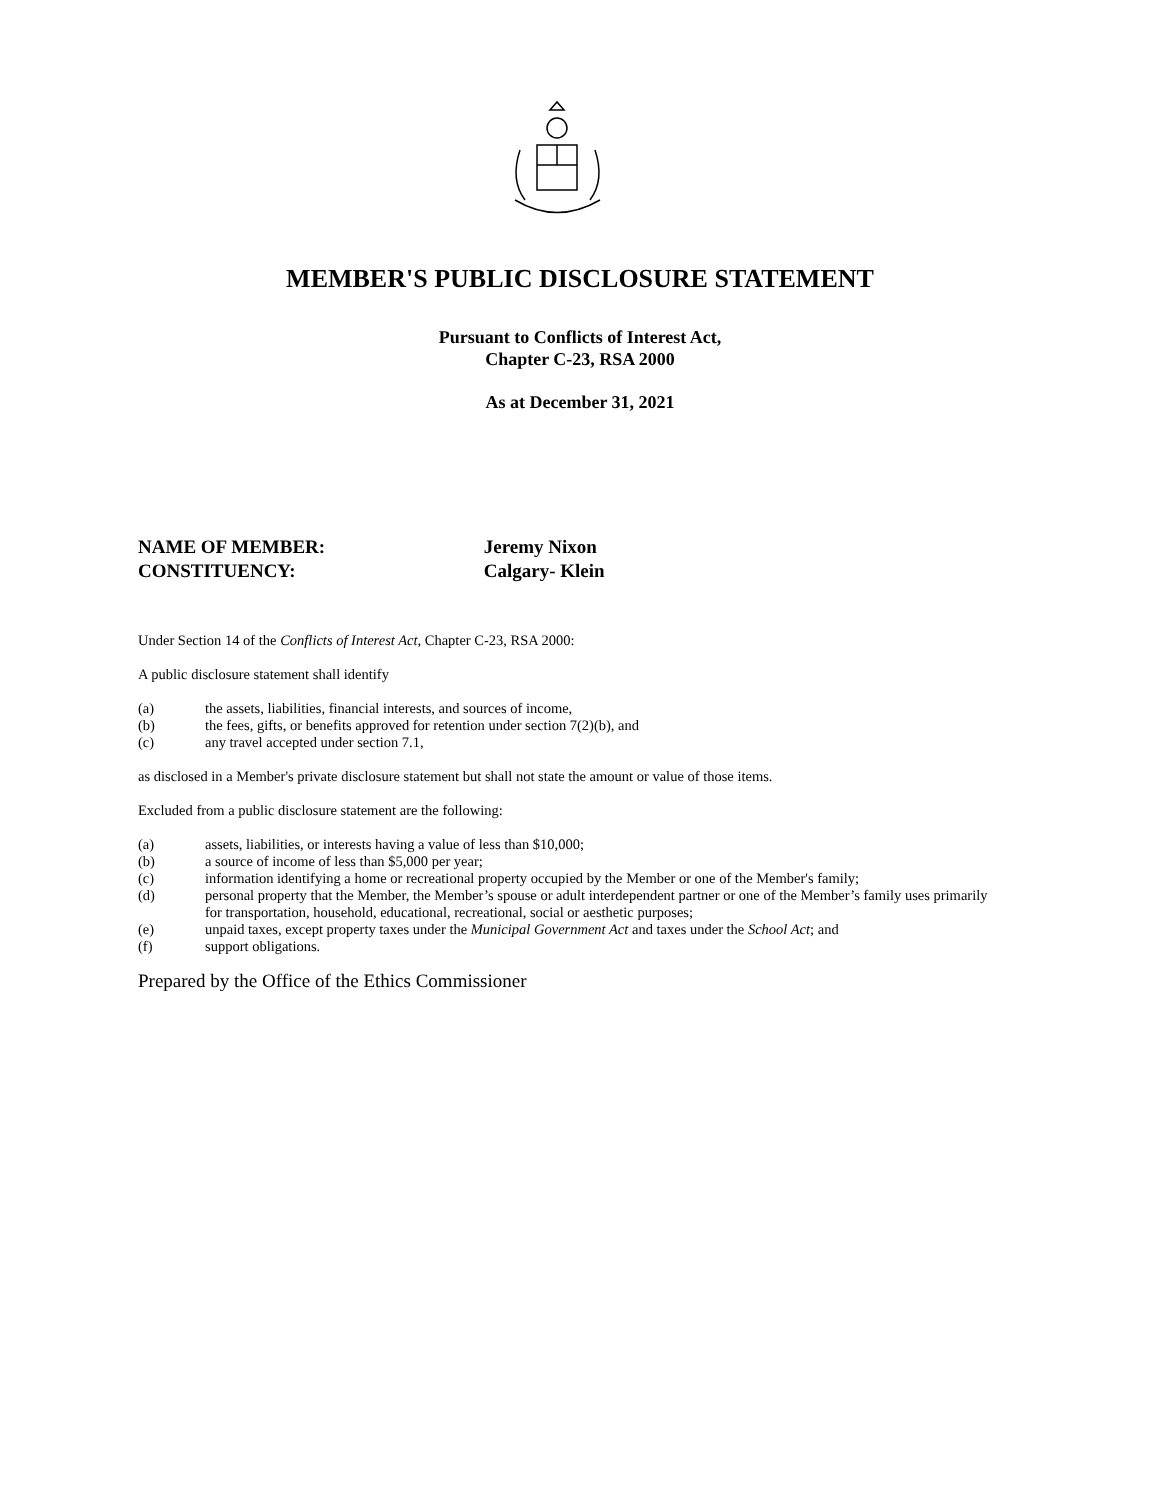MEMBER'S PUBLIC DISCLOSURE STATEMENT
Pursuant to Conflicts of Interest Act,
Chapter C-23, RSA 2000
As at December 31, 2021
NAME OF MEMBER: Jeremy Nixon
CONSTITUENCY: Calgary- Klein
Under Section 14 of the Conflicts of Interest Act, Chapter C-23, RSA 2000:
A public disclosure statement shall identify
(a) the assets, liabilities, financial interests, and sources of income,
(b) the fees, gifts, or benefits approved for retention under section 7(2)(b), and
(c) any travel accepted under section 7.1,
as disclosed in a Member's private disclosure statement but shall not state the amount or value of those items.
Excluded from a public disclosure statement are the following:
(a) assets, liabilities, or interests having a value of less than $10,000;
(b) a source of income of less than $5,000 per year;
(c) information identifying a home or recreational property occupied by the Member or one of the Member's family;
(d) personal property that the Member, the Member’s spouse or adult interdependent partner or one of the Member’s family uses primarily for transportation, household, educational, recreational, social or aesthetic purposes;
(e) unpaid taxes, except property taxes under the Municipal Government Act and taxes under the School Act; and
(f) support obligations.
Prepared by the Office of the Ethics Commissioner